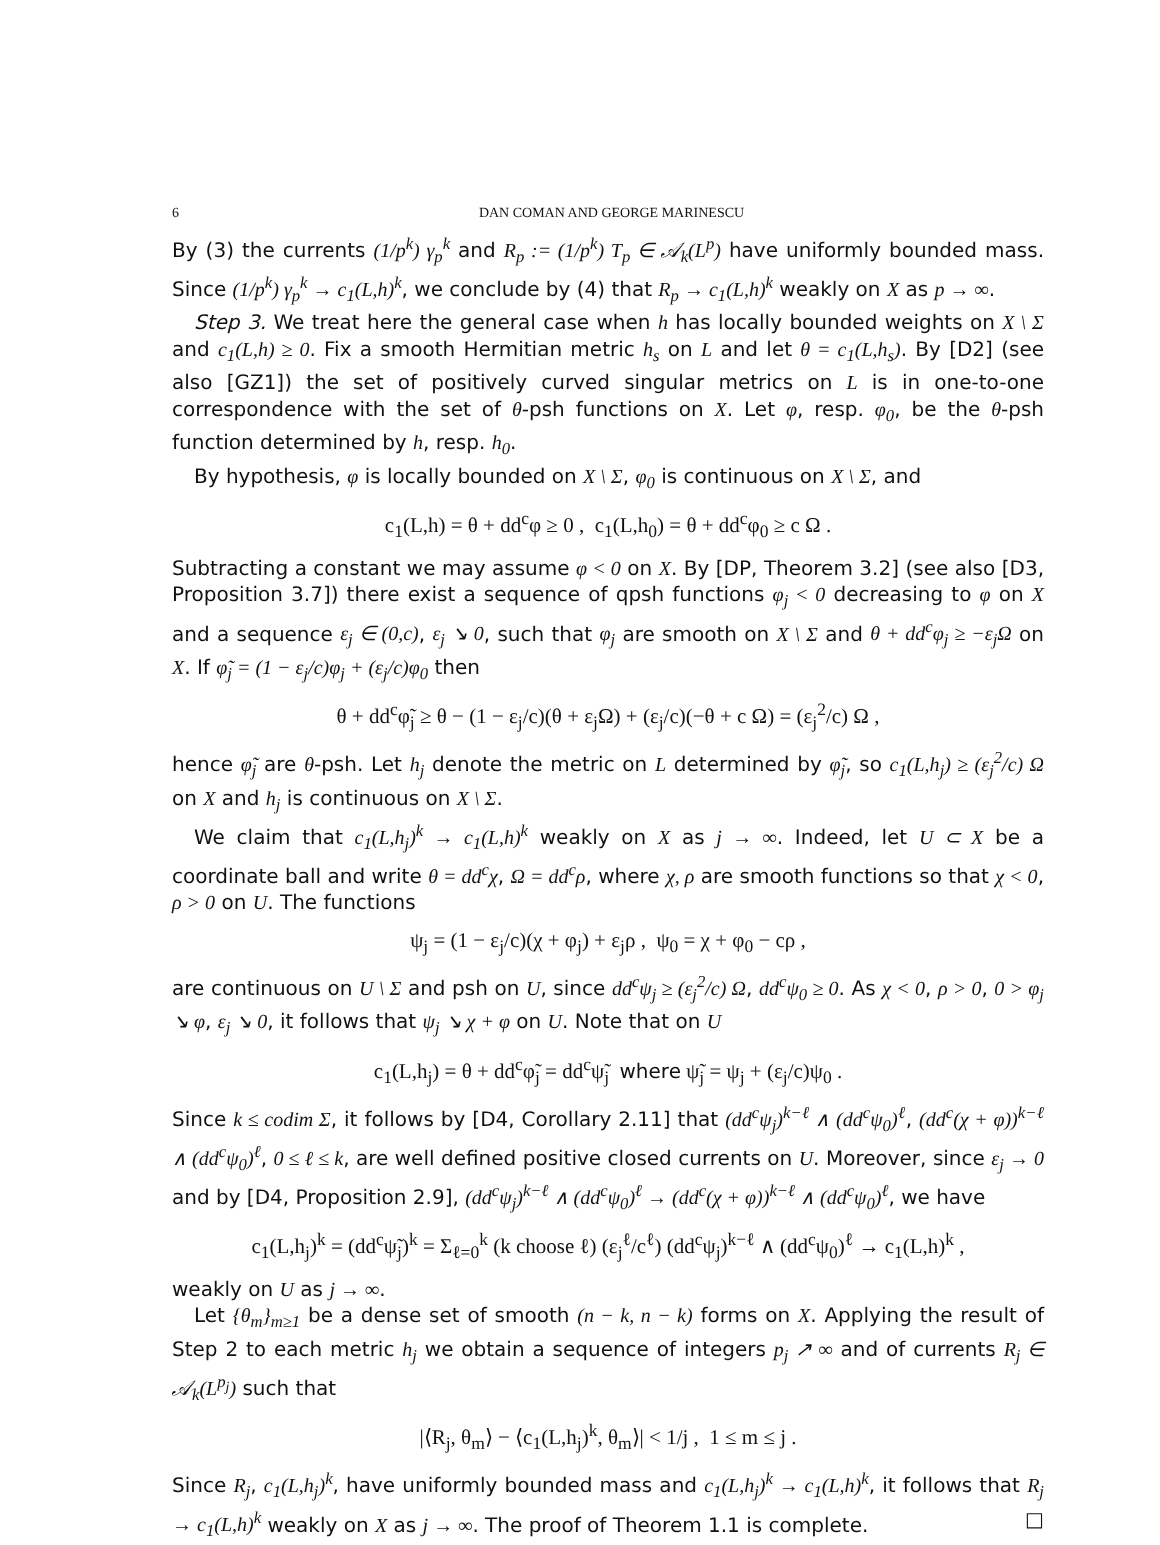6 DAN COMAN AND GEORGE MARINESCU
By (3) the currents (1/p<sup>k</sup>) γ<sub>p</sub><sup>k</sup> and R<sub>p</sub> := (1/p<sup>k</sup>) T<sub>p</sub> ∈ 𝒜<sub>k</sub>(L<sup>p</sup>) have uniformly bounded mass. Since (1/p<sup>k</sup>) γ<sub>p</sub><sup>k</sup> → c<sub>1</sub>(L,h)<sup>k</sup>, we conclude by (4) that R<sub>p</sub> → c<sub>1</sub>(L,h)<sup>k</sup> weakly on X as p → ∞.
Step 3. We treat here the general case when h has locally bounded weights on X \ Σ and c<sub>1</sub>(L,h) ≥ 0. Fix a smooth Hermitian metric h<sub>s</sub> on L and let θ = c<sub>1</sub>(L,h<sub>s</sub>). By [D2] (see also [GZ1]) the set of positively curved singular metrics on L is in one-to-one correspondence with the set of θ-psh functions on X. Let φ, resp. φ<sub>0</sub>, be the θ-psh function determined by h, resp. h<sub>0</sub>.
By hypothesis, φ is locally bounded on X \ Σ, φ<sub>0</sub> is continuous on X \ Σ, and
c<sub>1</sub>(L,h) = θ + dd<sup>c</sup>φ ≥ 0 , c<sub>1</sub>(L,h<sub>0</sub>) = θ + dd<sup>c</sup>φ<sub>0</sub> ≥ c Ω .
Subtracting a constant we may assume φ < 0 on X. By [DP, Theorem 3.2] (see also [D3, Proposition 3.7]) there exist a sequence of qpsh functions φ<sub>j</sub> < 0 decreasing to φ on X and a sequence ε<sub>j</sub> ∈ (0,c), ε<sub>j</sub> ↘ 0, such that φ<sub>j</sub> are smooth on X \ Σ and θ + dd<sup>c</sup>φ<sub>j</sub> ≥ −ε<sub>j</sub>Ω on X. If φ̃<sub>j</sub> = (1 − ε<sub>j</sub>/c)φ<sub>j</sub> + (ε<sub>j</sub>/c)φ<sub>0</sub> then
θ + dd<sup>c</sup>φ̃<sub>j</sub> ≥ θ − (1 − ε<sub>j</sub>/c)(θ + ε<sub>j</sub>Ω) + (ε<sub>j</sub>/c)(−θ + c Ω) = (ε<sub>j</sub><sup>2</sup>/c) Ω ,
hence φ̃<sub>j</sub> are θ-psh. Let h<sub>j</sub> denote the metric on L determined by φ̃<sub>j</sub>, so c<sub>1</sub>(L,h<sub>j</sub>) ≥ (ε<sub>j</sub><sup>2</sup>/c) Ω on X and h<sub>j</sub> is continuous on X \ Σ.
We claim that c<sub>1</sub>(L,h<sub>j</sub>)<sup>k</sup> → c<sub>1</sub>(L,h)<sup>k</sup> weakly on X as j → ∞. Indeed, let U ⊂ X be a coordinate ball and write θ = dd<sup>c</sup>χ, Ω = dd<sup>c</sup>ρ, where χ, ρ are smooth functions so that χ < 0, ρ > 0 on U. The functions
ψ<sub>j</sub> = (1 − ε<sub>j</sub>/c)(χ + φ<sub>j</sub>) + ε<sub>j</sub>ρ , ψ<sub>0</sub> = χ + φ<sub>0</sub> − cρ ,
are continuous on U \ Σ and psh on U, since dd<sup>c</sup>ψ<sub>j</sub> ≥ (ε<sub>j</sub><sup>2</sup>/c) Ω, dd<sup>c</sup>ψ<sub>0</sub> ≥ 0. As χ < 0, ρ > 0, 0 > φ<sub>j</sub> ↘ φ, ε<sub>j</sub> ↘ 0, it follows that ψ<sub>j</sub> ↘ χ + φ on U. Note that on U
c<sub>1</sub>(L,h<sub>j</sub>) = θ + dd<sup>c</sup>φ̃<sub>j</sub> = dd<sup>c</sup>ψ̃<sub>j</sub> where ψ̃<sub>j</sub> = ψ<sub>j</sub> + (ε<sub>j</sub>/c)ψ<sub>0</sub> .
Since k ≤ codim Σ, it follows by [D4, Corollary 2.11] that (dd<sup>c</sup>ψ<sub>j</sub>)<sup>k−ℓ</sup> ∧ (dd<sup>c</sup>ψ<sub>0</sub>)<sup>ℓ</sup>, (dd<sup>c</sup>(χ + φ))<sup>k−ℓ</sup> ∧ (dd<sup>c</sup>ψ<sub>0</sub>)<sup>ℓ</sup>, 0 ≤ ℓ ≤ k, are well defined positive closed currents on U. Moreover, since ε<sub>j</sub> → 0 and by [D4, Proposition 2.9], (dd<sup>c</sup>ψ<sub>j</sub>)<sup>k−ℓ</sup> ∧ (dd<sup>c</sup>ψ<sub>0</sub>)<sup>ℓ</sup> → (dd<sup>c</sup>(χ + φ))<sup>k−ℓ</sup> ∧ (dd<sup>c</sup>ψ<sub>0</sub>)<sup>ℓ</sup>, we have
c<sub>1</sub>(L,h<sub>j</sub>)<sup>k</sup> = (dd<sup>c</sup>ψ̃<sub>j</sub>)<sup>k</sup> = Σ<sub>ℓ=0</sub><sup>k</sup> (k choose ℓ) (ε<sub>j</sub><sup>ℓ</sup>/c<sup>ℓ</sup>) (dd<sup>c</sup>ψ<sub>j</sub>)<sup>k−ℓ</sup> ∧ (dd<sup>c</sup>ψ<sub>0</sub>)<sup>ℓ</sup> → c<sub>1</sub>(L,h)<sup>k</sup> ,
weakly on U as j → ∞.
Let {θ<sub>m</sub>}<sub>m≥1</sub> be a dense set of smooth (n − k, n − k) forms on X. Applying the result of Step 2 to each metric h<sub>j</sub> we obtain a sequence of integers p<sub>j</sub> ↗ ∞ and of currents R<sub>j</sub> ∈ 𝒜<sub>k</sub>(L<sup>p<sub>j</sub></sup>) such that
|⟨R<sub>j</sub>, θ<sub>m</sub>⟩ − ⟨c<sub>1</sub>(L,h<sub>j</sub>)<sup>k</sup>, θ<sub>m</sub>⟩| < 1/j , 1 ≤ m ≤ j .
Since R<sub>j</sub>, c<sub>1</sub>(L,h<sub>j</sub>)<sup>k</sup>, have uniformly bounded mass and c<sub>1</sub>(L,h<sub>j</sub>)<sup>k</sup> → c<sub>1</sub>(L,h)<sup>k</sup>, it follows that R<sub>j</sub> → c<sub>1</sub>(L,h)<sup>k</sup> weakly on X as j → ∞. The proof of Theorem 1.1 is complete. □